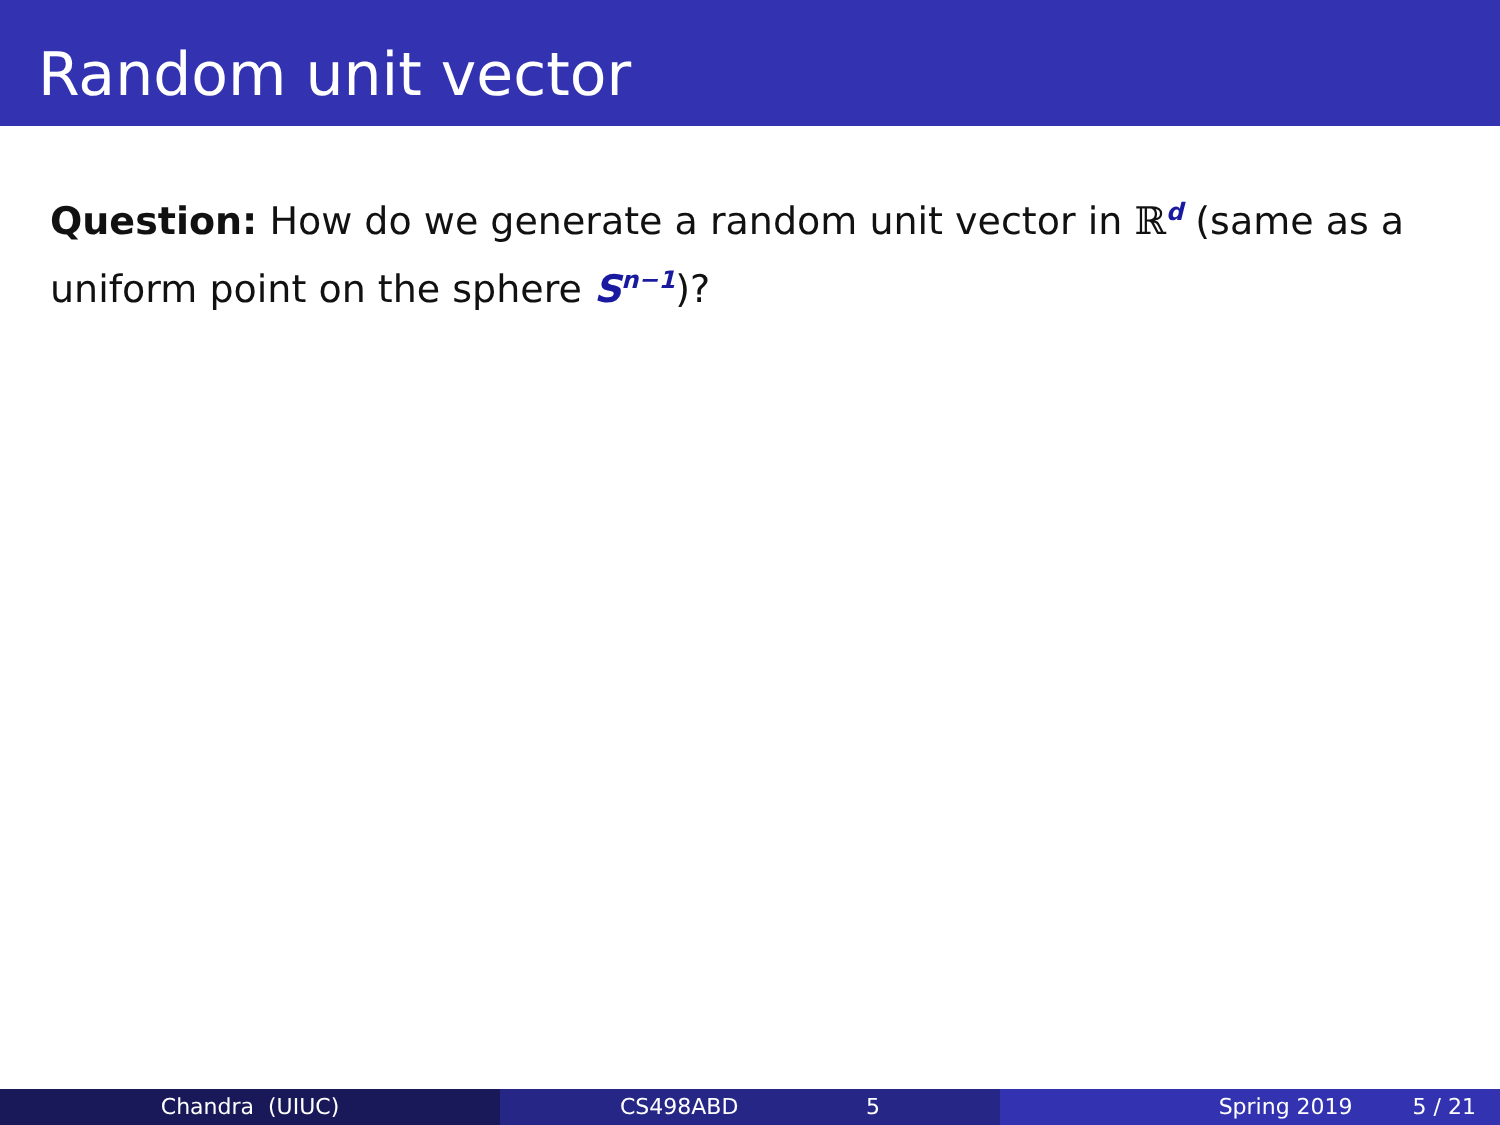Random unit vector
Question: How do we generate a random unit vector in ℝ<sup>d</sup> (same as a uniform point on the sphere S<sup>n−1</sup>)?
Chandra (UIUC) CS498ABD 5 Spring 2019 5 / 21